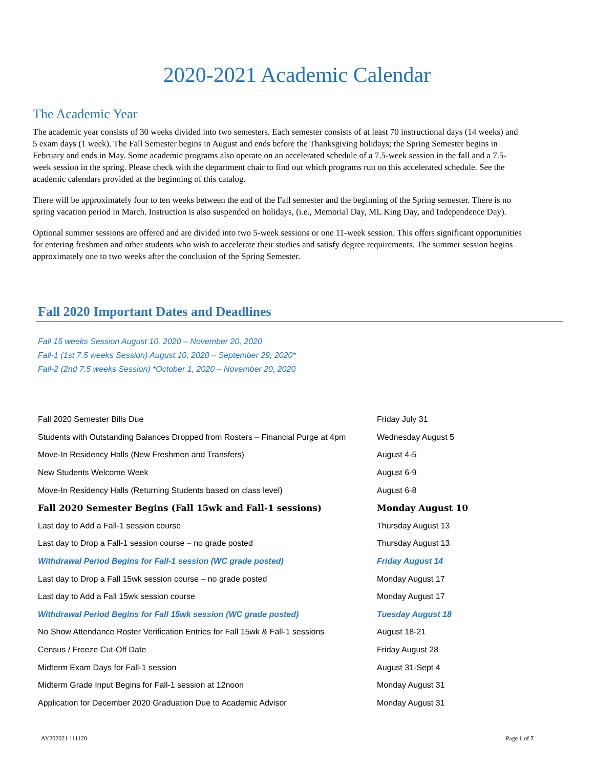2020-2021 Academic Calendar
The Academic Year
The academic year consists of 30 weeks divided into two semesters. Each semester consists of at least 70 instructional days (14 weeks) and 5 exam days (1 week). The Fall Semester begins in August and ends before the Thanksgiving holidays; the Spring Semester begins in February and ends in May. Some academic programs also operate on an accelerated schedule of a 7.5-week session in the fall and a 7.5-week session in the spring. Please check with the department chair to find out which programs run on this accelerated schedule. See the academic calendars provided at the beginning of this catalog.
There will be approximately four to ten weeks between the end of the Fall semester and the beginning of the Spring semester. There is no spring vacation period in March. Instruction is also suspended on holidays, (i.e., Memorial Day, ML King Day, and Independence Day).
Optional summer sessions are offered and are divided into two 5-week sessions or one 11-week session. This offers significant opportunities for entering freshmen and other students who wish to accelerate their studies and satisfy degree requirements. The summer session begins approximately one to two weeks after the conclusion of the Spring Semester.
Fall 2020 Important Dates and Deadlines
Fall 15 weeks Session August 10, 2020 – November 20, 2020
Fall-1 (1st 7.5 weeks Session) August 10, 2020 – September 29, 2020*
Fall-2 (2nd 7.5 weeks Session) *October 1, 2020 – November 20, 2020
| Fall 2020 Semester Bills Due | Friday July 31 |
| Students with Outstanding Balances Dropped from Rosters – Financial Purge at 4pm | Wednesday August 5 |
| Move-In Residency Halls (New Freshmen and Transfers) | August 4-5 |
| New Students Welcome Week | August 6-9 |
| Move-In Residency Halls (Returning Students based on class level) | August 6-8 |
| Fall 2020 Semester Begins (Fall 15wk and Fall-1 sessions) | Monday August 10 |
| Last day to Add a Fall-1 session course | Thursday August 13 |
| Last day to Drop a Fall-1 session course – no grade posted | Thursday August 13 |
| Withdrawal Period Begins for Fall-1 session (WC grade posted) | Friday August 14 |
| Last day to Drop a Fall 15wk session course – no grade posted | Monday August 17 |
| Last day to Add a Fall 15wk session course | Monday August 17 |
| Withdrawal Period Begins for Fall 15wk session (WC grade posted) | Tuesday August 18 |
| No Show Attendance Roster Verification Entries for Fall 15wk & Fall-1 sessions | August 18-21 |
| Census / Freeze Cut-Off Date | Friday August 28 |
| Midterm Exam Days for Fall-1 session | August 31-Sept 4 |
| Midterm Grade Input Begins for Fall-1 session at 12noon | Monday August 31 |
| Application for December 2020 Graduation Due to Academic Advisor | Monday August 31 |
AY202021 111120 Page 1 of 7